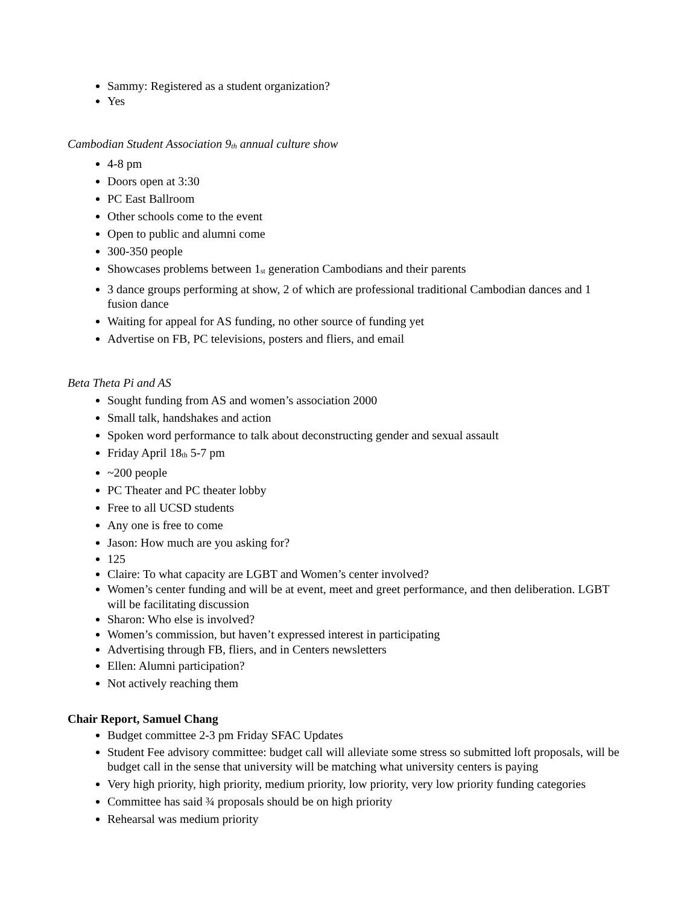Sammy: Registered as a student organization?
Yes
Cambodian Student Association 9<sub>th</sub> annual culture show
4-8 pm
Doors open at 3:30
PC East Ballroom
Other schools come to the event
Open to public and alumni come
300-350 people
Showcases problems between 1<sub>st</sub> generation Cambodians and their parents
3 dance groups performing at show, 2 of which are professional traditional Cambodian dances and 1 fusion dance
Waiting for appeal for AS funding, no other source of funding yet
Advertise on FB, PC televisions, posters and fliers, and email
Beta Theta Pi and AS
Sought funding from AS and women’s association 2000
Small talk, handshakes and action
Spoken word performance to talk about deconstructing gender and sexual assault
Friday April 18<sub>th</sub> 5-7 pm
~200 people
PC Theater and PC theater lobby
Free to all UCSD students
Any one is free to come
Jason: How much are you asking for?
125
Claire: To what capacity are LGBT and Women’s center involved?
Women’s center funding and will be at event, meet and greet performance, and then deliberation. LGBT will be facilitating discussion
Sharon: Who else is involved?
Women’s commission, but haven’t expressed interest in participating
Advertising through FB, fliers, and in Centers newsletters
Ellen: Alumni participation?
Not actively reaching them
Chair Report, Samuel Chang
Budget committee 2-3 pm Friday SFAC Updates
Student Fee advisory committee: budget call will alleviate some stress so submitted loft proposals, will be budget call in the sense that university will be matching what university centers is paying
Very high priority, high priority, medium priority, low priority, very low priority funding categories
Committee has said ¾ proposals should be on high priority
Rehearsal was medium priority